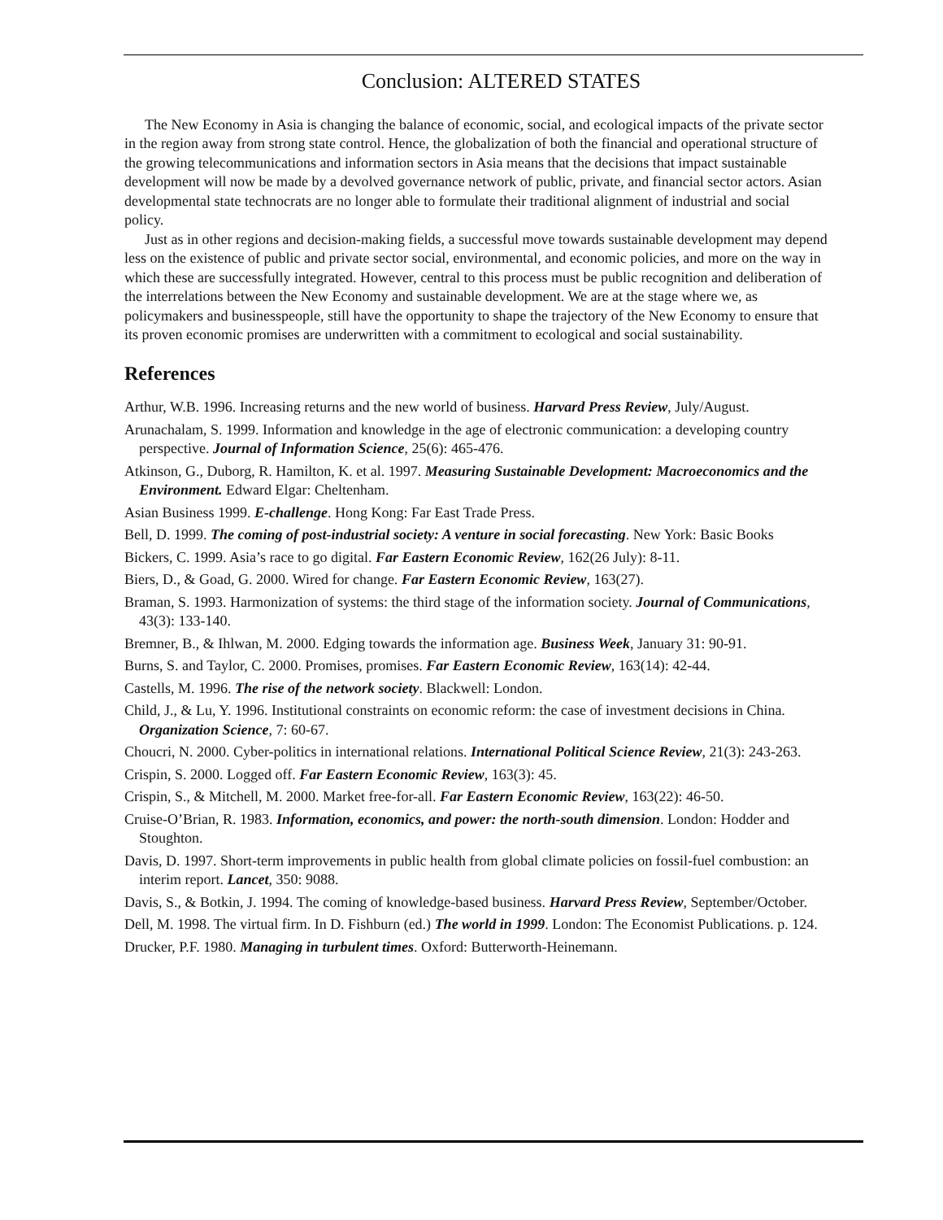Conclusion: ALTERED STATES
The New Economy in Asia is changing the balance of economic, social, and ecological impacts of the private sector in the region away from strong state control. Hence, the globalization of both the financial and operational structure of the growing telecommunications and information sectors in Asia means that the decisions that impact sustainable development will now be made by a devolved governance network of public, private, and financial sector actors. Asian developmental state technocrats are no longer able to formulate their traditional alignment of industrial and social policy.
Just as in other regions and decision-making fields, a successful move towards sustainable development may depend less on the existence of public and private sector social, environmental, and economic policies, and more on the way in which these are successfully integrated. However, central to this process must be public recognition and deliberation of the interrelations between the New Economy and sustainable development. We are at the stage where we, as policymakers and businesspeople, still have the opportunity to shape the trajectory of the New Economy to ensure that its proven economic promises are underwritten with a commitment to ecological and social sustainability.
References
Arthur, W.B. 1996. Increasing returns and the new world of business. Harvard Press Review, July/August.
Arunachalam, S. 1999. Information and knowledge in the age of electronic communication: a developing country perspective. Journal of Information Science, 25(6): 465-476.
Atkinson, G., Duborg, R. Hamilton, K. et al. 1997. Measuring Sustainable Development: Macroeconomics and the Environment. Edward Elgar: Cheltenham.
Asian Business 1999. E-challenge. Hong Kong: Far East Trade Press.
Bell, D. 1999. The coming of post-industrial society: A venture in social forecasting. New York: Basic Books
Bickers, C. 1999. Asia’s race to go digital. Far Eastern Economic Review, 162(26 July): 8-11.
Biers, D., & Goad, G. 2000. Wired for change. Far Eastern Economic Review, 163(27).
Braman, S. 1993. Harmonization of systems: the third stage of the information society. Journal of Communications, 43(3): 133-140.
Bremner, B., & Ihlwan, M. 2000. Edging towards the information age. Business Week, January 31: 90-91.
Burns, S. and Taylor, C. 2000. Promises, promises. Far Eastern Economic Review, 163(14): 42-44.
Castells, M. 1996. The rise of the network society. Blackwell: London.
Child, J., & Lu, Y. 1996. Institutional constraints on economic reform: the case of investment decisions in China. Organization Science, 7: 60-67.
Choucri, N. 2000. Cyber-politics in international relations. International Political Science Review, 21(3): 243-263.
Crispin, S. 2000. Logged off. Far Eastern Economic Review, 163(3): 45.
Crispin, S., & Mitchell, M. 2000. Market free-for-all. Far Eastern Economic Review, 163(22): 46-50.
Cruise-O’Brian, R. 1983. Information, economics, and power: the north-south dimension. London: Hodder and Stoughton.
Davis, D. 1997. Short-term improvements in public health from global climate policies on fossil-fuel combustion: an interim report. Lancet, 350: 9088.
Davis, S., & Botkin, J. 1994. The coming of knowledge-based business. Harvard Press Review, September/October.
Dell, M. 1998. The virtual firm. In D. Fishburn (ed.) The world in 1999. London: The Economist Publications. p. 124.
Drucker, P.F. 1980. Managing in turbulent times. Oxford: Butterworth-Heinemann.